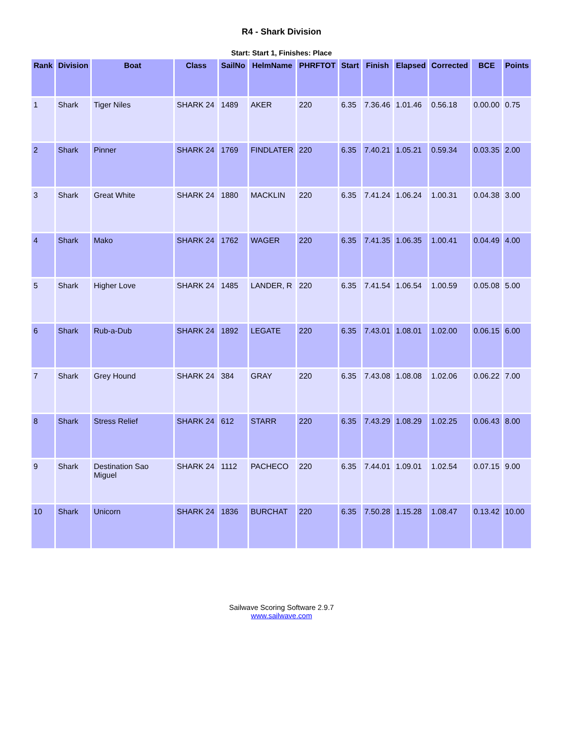R4 - Shark Division
Start: Start 1, Finishes: Place
| Rank | Division | Boat | Class | SailNo | HelmName | PHRFTOT | Start | Finish | Elapsed | Corrected | BCE | Points |
| --- | --- | --- | --- | --- | --- | --- | --- | --- | --- | --- | --- | --- |
| 1 | Shark | Tiger Niles | SHARK 24 | 1489 | AKER | 220 | 6.35 | 7.36.46 | 1.01.46 | 0.56.18 | 0.00.00 | 0.75 |
| 2 | Shark | Pinner | SHARK 24 | 1769 | FINDLATER | 220 | 6.35 | 7.40.21 | 1.05.21 | 0.59.34 | 0.03.35 | 2.00 |
| 3 | Shark | Great White | SHARK 24 | 1880 | MACKLIN | 220 | 6.35 | 7.41.24 | 1.06.24 | 1.00.31 | 0.04.38 | 3.00 |
| 4 | Shark | Mako | SHARK 24 | 1762 | WAGER | 220 | 6.35 | 7.41.35 | 1.06.35 | 1.00.41 | 0.04.49 | 4.00 |
| 5 | Shark | Higher Love | SHARK 24 | 1485 | LANDER, R | 220 | 6.35 | 7.41.54 | 1.06.54 | 1.00.59 | 0.05.08 | 5.00 |
| 6 | Shark | Rub-a-Dub | SHARK 24 | 1892 | LEGATE | 220 | 6.35 | 7.43.01 | 1.08.01 | 1.02.00 | 0.06.15 | 6.00 |
| 7 | Shark | Grey Hound | SHARK 24 | 384 | GRAY | 220 | 6.35 | 7.43.08 | 1.08.08 | 1.02.06 | 0.06.22 | 7.00 |
| 8 | Shark | Stress Relief | SHARK 24 | 612 | STARR | 220 | 6.35 | 7.43.29 | 1.08.29 | 1.02.25 | 0.06.43 | 8.00 |
| 9 | Shark | Destination Sao Miguel | SHARK 24 | 1112 | PACHECO | 220 | 6.35 | 7.44.01 | 1.09.01 | 1.02.54 | 0.07.15 | 9.00 |
| 10 | Shark | Unicorn | SHARK 24 | 1836 | BURCHAT | 220 | 6.35 | 7.50.28 | 1.15.28 | 1.08.47 | 0.13.42 | 10.00 |
Sailwave Scoring Software 2.9.7
www.sailwave.com